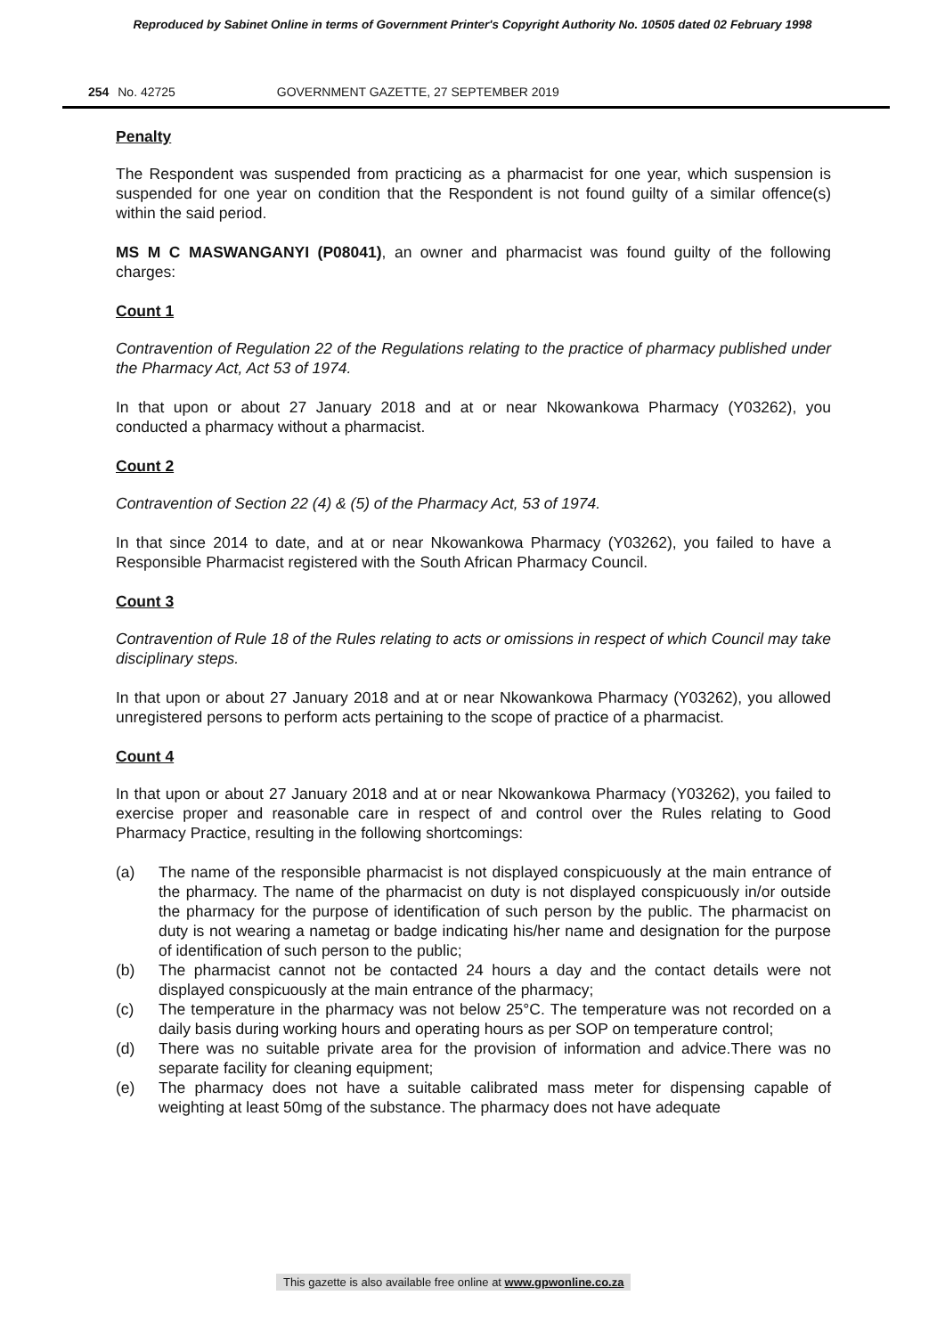Reproduced by Sabinet Online in terms of Government Printer's Copyright Authority No. 10505 dated 02 February 1998
254 No. 42725 GOVERNMENT GAZETTE, 27 SEPTEMBER 2019
Penalty
The Respondent was suspended from practicing as a pharmacist for one year, which suspension is suspended for one year on condition that the Respondent is not found guilty of a similar offence(s) within the said period.
MS M C MASWANGANYI (P08041), an owner and pharmacist was found guilty of the following charges:
Count 1
Contravention of Regulation 22 of the Regulations relating to the practice of pharmacy published under the Pharmacy Act, Act 53 of 1974.
In that upon or about 27 January 2018 and at or near Nkowankowa Pharmacy (Y03262), you conducted a pharmacy without a pharmacist.
Count 2
Contravention of Section 22 (4) & (5) of the Pharmacy Act, 53 of 1974.
In that since 2014 to date, and at or near Nkowankowa Pharmacy (Y03262), you failed to have a Responsible Pharmacist registered with the South African Pharmacy Council.
Count 3
Contravention of Rule 18 of the Rules relating to acts or omissions in respect of which Council may take disciplinary steps.
In that upon or about 27 January 2018 and at or near Nkowankowa Pharmacy (Y03262), you allowed unregistered persons to perform acts pertaining to the scope of practice of a pharmacist.
Count 4
In that upon or about 27 January 2018 and at or near Nkowankowa Pharmacy (Y03262), you failed to exercise proper and reasonable care in respect of and control over the Rules relating to Good Pharmacy Practice, resulting in the following shortcomings:
(a) The name of the responsible pharmacist is not displayed conspicuously at the main entrance of the pharmacy. The name of the pharmacist on duty is not displayed conspicuously in/or outside the pharmacy for the purpose of identification of such person by the public. The pharmacist on duty is not wearing a nametag or badge indicating his/her name and designation for the purpose of identification of such person to the public;
(b) The pharmacist cannot not be contacted 24 hours a day and the contact details were not displayed conspicuously at the main entrance of the pharmacy;
(c) The temperature in the pharmacy was not below 25°C. The temperature was not recorded on a daily basis during working hours and operating hours as per SOP on temperature control;
(d) There was no suitable private area for the provision of information and advice.There was no separate facility for cleaning equipment;
(e) The pharmacy does not have a suitable calibrated mass meter for dispensing capable of weighting at least 50mg of the substance. The pharmacy does not have adequate
This gazette is also available free online at www.gpwonline.co.za